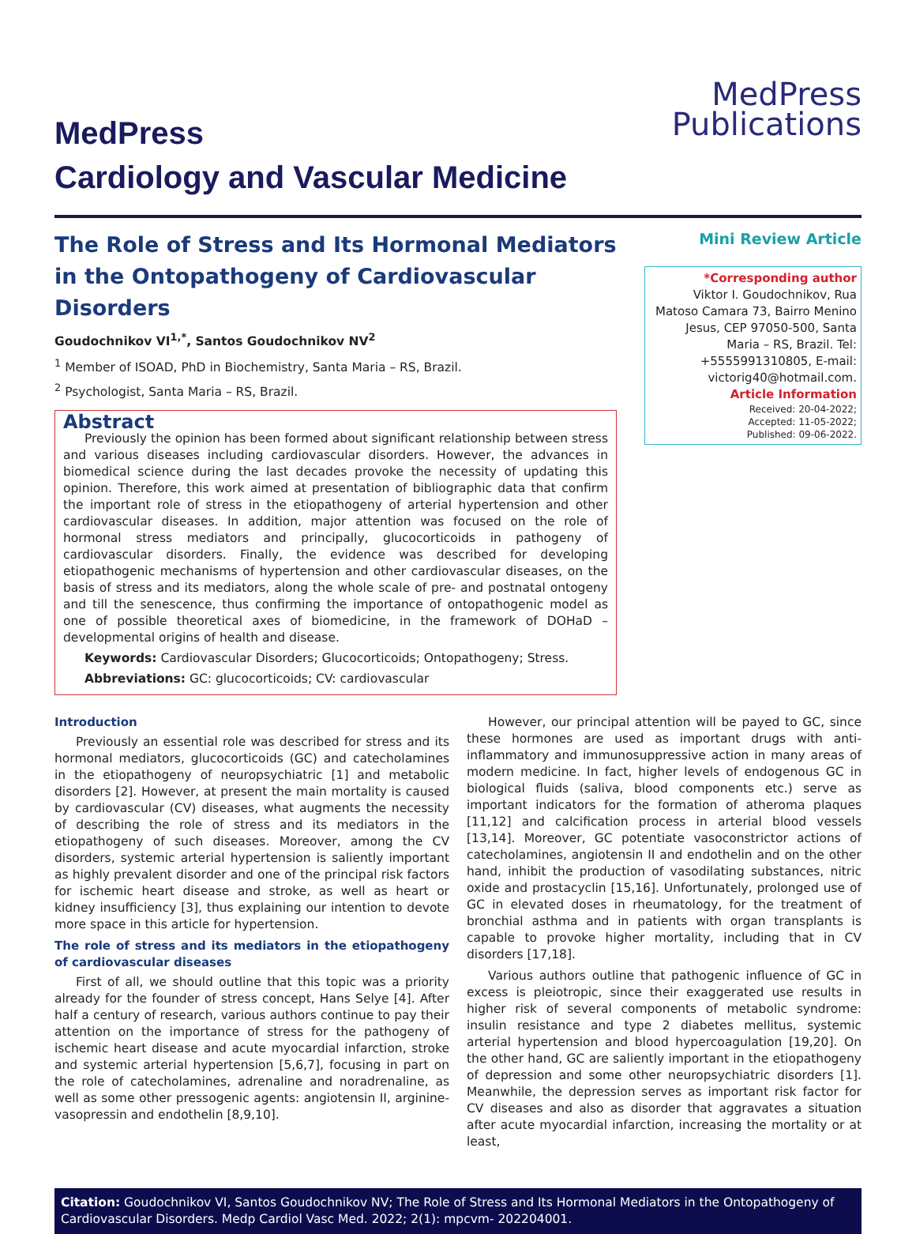MedPress
Publications
MedPress
Cardiology and Vascular Medicine
The Role of Stress and Its Hormonal Mediators in the Ontopathogeny of Cardiovascular Disorders
Goudochnikov VI<sup>1,*</sup>, Santos Goudochnikov NV<sup>2</sup>
<sup>1</sup> Member of ISOAD, PhD in Biochemistry, Santa Maria – RS, Brazil.
<sup>2</sup> Psychologist, Santa Maria – RS, Brazil.
Abstract
Previously the opinion has been formed about significant relationship between stress and various diseases including cardiovascular disorders. However, the advances in biomedical science during the last decades provoke the necessity of updating this opinion. Therefore, this work aimed at presentation of bibliographic data that confirm the important role of stress in the etiopathogeny of arterial hypertension and other cardiovascular diseases. In addition, major attention was focused on the role of hormonal stress mediators and principally, glucocorticoids in pathogeny of cardiovascular disorders. Finally, the evidence was described for developing etiopathogenic mechanisms of hypertension and other cardiovascular diseases, on the basis of stress and its mediators, along the whole scale of pre- and postnatal ontogeny and till the senescence, thus confirming the importance of ontopathogenic model as one of possible theoretical axes of biomedicine, in the framework of DOHaD – developmental origins of health and disease.
Keywords: Cardiovascular Disorders; Glucocorticoids; Ontopathogeny; Stress.
Abbreviations: GC: glucocorticoids; CV: cardiovascular
Mini Review Article
*Corresponding author
Viktor I. Goudochnikov, Rua Matoso Camara 73, Bairro Menino Jesus, CEP 97050-500, Santa Maria – RS, Brazil. Tel: +5555991310805, E-mail: victorig40@hotmail.com.
Article Information
Received: 20-04-2022;
Accepted: 11-05-2022;
Published: 09-06-2022.
Introduction
Previously an essential role was described for stress and its hormonal mediators, glucocorticoids (GC) and catecholamines in the etiopathogeny of neuropsychiatric [1] and metabolic disorders [2]. However, at present the main mortality is caused by cardiovascular (CV) diseases, what augments the necessity of describing the role of stress and its mediators in the etiopathogeny of such diseases. Moreover, among the CV disorders, systemic arterial hypertension is saliently important as highly prevalent disorder and one of the principal risk factors for ischemic heart disease and stroke, as well as heart or kidney insufficiency [3], thus explaining our intention to devote more space in this article for hypertension.
The role of stress and its mediators in the etiopathogeny of cardiovascular diseases
First of all, we should outline that this topic was a priority already for the founder of stress concept, Hans Selye [4]. After half a century of research, various authors continue to pay their attention on the importance of stress for the pathogeny of ischemic heart disease and acute myocardial infarction, stroke and systemic arterial hypertension [5,6,7], focusing in part on the role of catecholamines, adrenaline and noradrenaline, as well as some other pressogenic agents: angiotensin II, arginine-vasopressin and endothelin [8,9,10].
However, our principal attention will be payed to GC, since these hormones are used as important drugs with anti-inflammatory and immunosuppressive action in many areas of modern medicine. In fact, higher levels of endogenous GC in biological fluids (saliva, blood components etc.) serve as important indicators for the formation of atheroma plaques [11,12] and calcification process in arterial blood vessels [13,14]. Moreover, GC potentiate vasoconstrictor actions of catecholamines, angiotensin II and endothelin and on the other hand, inhibit the production of vasodilating substances, nitric oxide and prostacyclin [15,16]. Unfortunately, prolonged use of GC in elevated doses in rheumatology, for the treatment of bronchial asthma and in patients with organ transplants is capable to provoke higher mortality, including that in CV disorders [17,18].
Various authors outline that pathogenic influence of GC in excess is pleiotropic, since their exaggerated use results in higher risk of several components of metabolic syndrome: insulin resistance and type 2 diabetes mellitus, systemic arterial hypertension and blood hypercoagulation [19,20]. On the other hand, GC are saliently important in the etiopathogeny of depression and some other neuropsychiatric disorders [1]. Meanwhile, the depression serves as important risk factor for CV diseases and also as disorder that aggravates a situation after acute myocardial infarction, increasing the mortality or at least,
Citation: Goudochnikov VI, Santos Goudochnikov NV; The Role of Stress and Its Hormonal Mediators in the Ontopathogeny of Cardiovascular Disorders. Medp Cardiol Vasc Med. 2022; 2(1): mpcvm- 202204001.